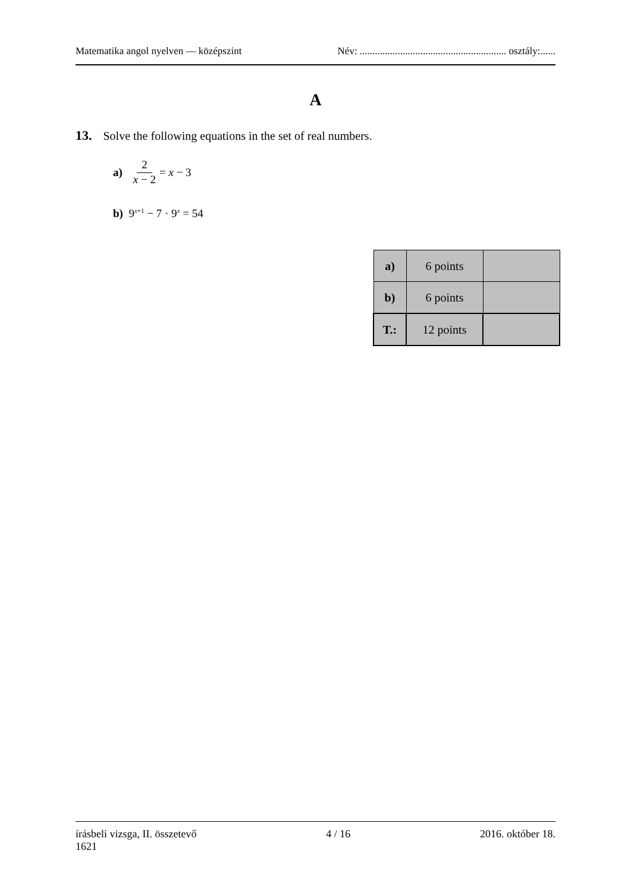Matematika angol nyelven — középszint Név: .......................................................... osztály:......
A
13. Solve the following equations in the set of real numbers.
a) 2 x − 2 = x − 3
b) 9<sup>x+1</sup> − 7 · 9<sup>x</sup> = 54
| a) | 6 points | |
| b) | 6 points | |
| T.: | 12 points | |
írásbeli vizsga, II. összetevő
1621 4 / 16 2016. október 18.